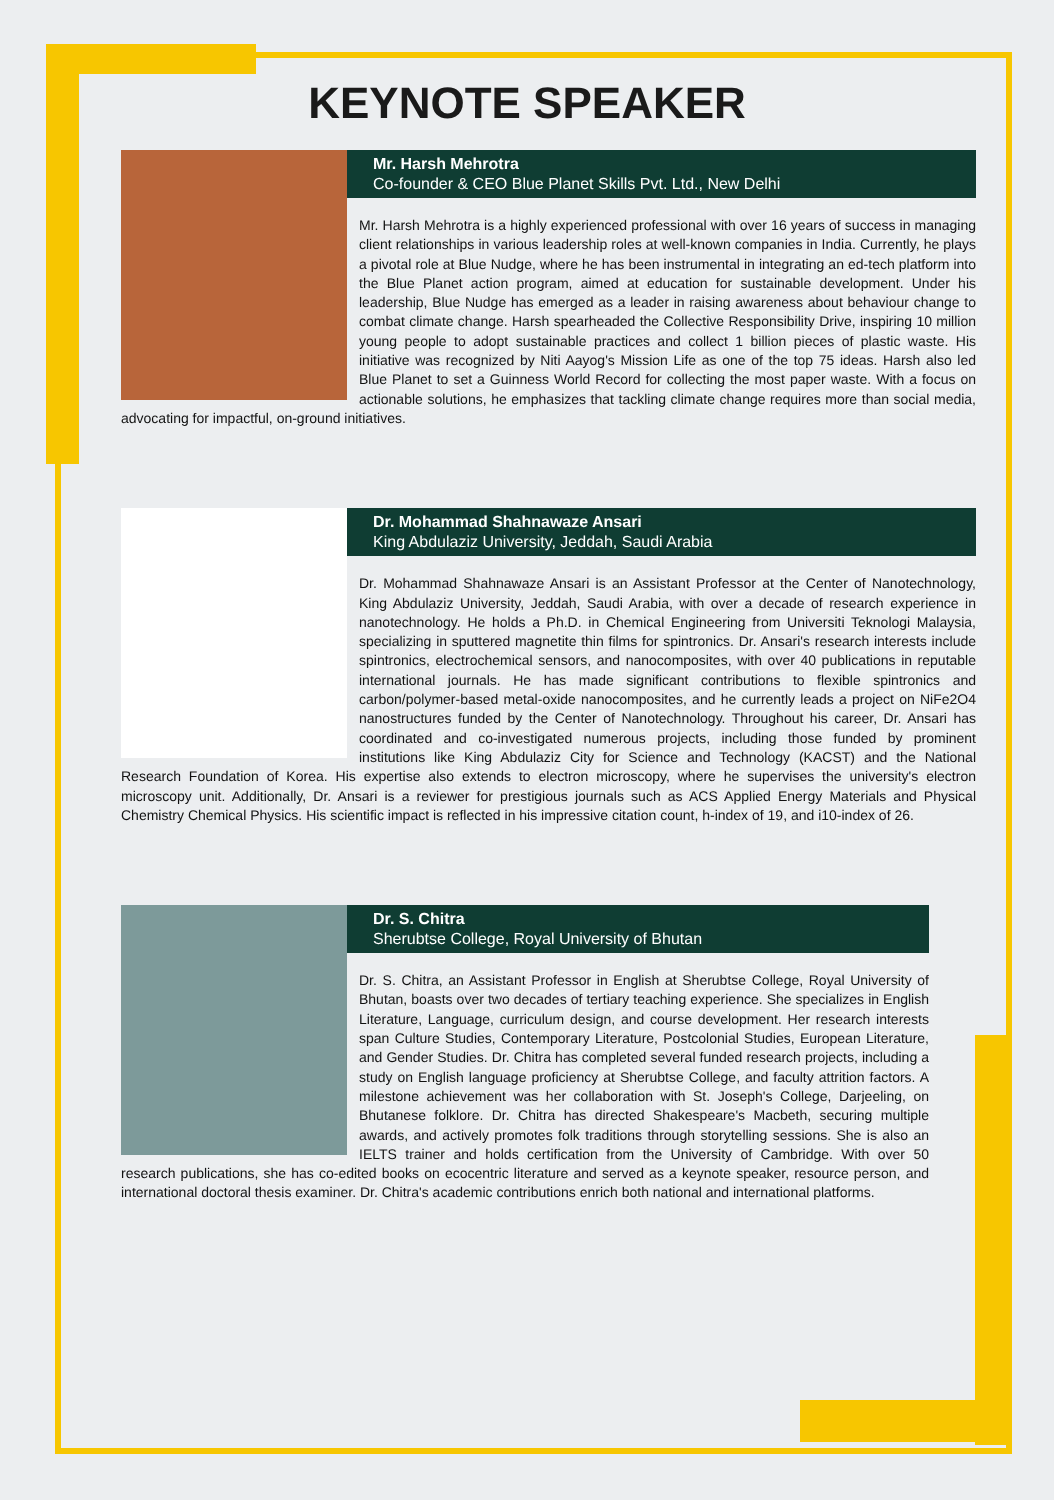KEYNOTE SPEAKER
Mr. Harsh Mehrotra
Co-founder & CEO Blue Planet Skills Pvt. Ltd., New Delhi
Mr. Harsh Mehrotra is a highly experienced professional with over 16 years of success in managing client relationships in various leadership roles at well-known companies in India. Currently, he plays a pivotal role at Blue Nudge, where he has been instrumental in integrating an ed-tech platform into the Blue Planet action program, aimed at education for sustainable development. Under his leadership, Blue Nudge has emerged as a leader in raising awareness about behaviour change to combat climate change. Harsh spearheaded the Collective Responsibility Drive, inspiring 10 million young people to adopt sustainable practices and collect 1 billion pieces of plastic waste. His initiative was recognized by Niti Aayog's Mission Life as one of the top 75 ideas. Harsh also led Blue Planet to set a Guinness World Record for collecting the most paper waste. With a focus on actionable solutions, he emphasizes that tackling climate change requires more than social media, advocating for impactful, on-ground initiatives.
Dr. Mohammad Shahnawaze Ansari
King Abdulaziz University, Jeddah, Saudi Arabia
Dr. Mohammad Shahnawaze Ansari is an Assistant Professor at the Center of Nanotechnology, King Abdulaziz University, Jeddah, Saudi Arabia, with over a decade of research experience in nanotechnology. He holds a Ph.D. in Chemical Engineering from Universiti Teknologi Malaysia, specializing in sputtered magnetite thin films for spintronics. Dr. Ansari's research interests include spintronics, electrochemical sensors, and nanocomposites, with over 40 publications in reputable international journals. He has made significant contributions to flexible spintronics and carbon/polymer-based metal-oxide nanocomposites, and he currently leads a project on NiFe2O4 nanostructures funded by the Center of Nanotechnology. Throughout his career, Dr. Ansari has coordinated and co-investigated numerous projects, including those funded by prominent institutions like King Abdulaziz City for Science and Technology (KACST) and the National Research Foundation of Korea. His expertise also extends to electron microscopy, where he supervises the university's electron microscopy unit. Additionally, Dr. Ansari is a reviewer for prestigious journals such as ACS Applied Energy Materials and Physical Chemistry Chemical Physics. His scientific impact is reflected in his impressive citation count, h-index of 19, and i10-index of 26.
Dr. S. Chitra
Sherubtse College, Royal University of Bhutan
Dr. S. Chitra, an Assistant Professor in English at Sherubtse College, Royal University of Bhutan, boasts over two decades of tertiary teaching experience. She specializes in English Literature, Language, curriculum design, and course development. Her research interests span Culture Studies, Contemporary Literature, Postcolonial Studies, European Literature, and Gender Studies. Dr. Chitra has completed several funded research projects, including a study on English language proficiency at Sherubtse College, and faculty attrition factors. A milestone achievement was her collaboration with St. Joseph's College, Darjeeling, on Bhutanese folklore. Dr. Chitra has directed Shakespeare's Macbeth, securing multiple awards, and actively promotes folk traditions through storytelling sessions. She is also an IELTS trainer and holds certification from the University of Cambridge. With over 50 research publications, she has co-edited books on ecocentric literature and served as a keynote speaker, resource person, and international doctoral thesis examiner. Dr. Chitra's academic contributions enrich both national and international platforms.